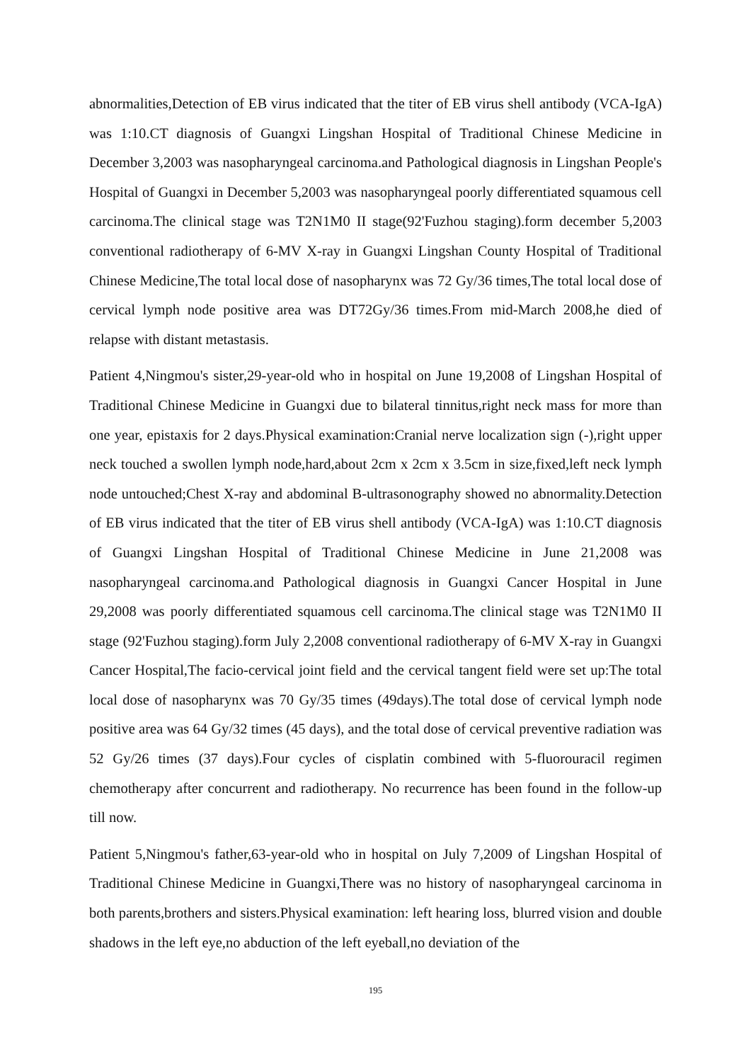abnormalities,Detection of EB virus indicated that the titer of EB virus shell antibody (VCA-IgA) was 1:10.CT diagnosis of Guangxi Lingshan Hospital of Traditional Chinese Medicine in December 3,2003 was nasopharyngeal carcinoma.and Pathological diagnosis in Lingshan People's Hospital of Guangxi in December 5,2003 was nasopharyngeal poorly differentiated squamous cell carcinoma.The clinical stage was T2N1M0 II stage(92'Fuzhou staging).form december 5,2003 conventional radiotherapy of 6-MV X-ray in Guangxi Lingshan County Hospital of Traditional Chinese Medicine,The total local dose of nasopharynx was 72 Gy/36 times,The total local dose of cervical lymph node positive area was DT72Gy/36 times.From mid-March 2008,he died of relapse with distant metastasis.
Patient 4,Ningmou's sister,29-year-old who in hospital on June 19,2008 of Lingshan Hospital of Traditional Chinese Medicine in Guangxi due to bilateral tinnitus,right neck mass for more than one year, epistaxis for 2 days.Physical examination:Cranial nerve localization sign (-),right upper neck touched a swollen lymph node,hard,about 2cm x 2cm x 3.5cm in size,fixed,left neck lymph node untouched;Chest X-ray and abdominal B-ultrasonography showed no abnormality.Detection of EB virus indicated that the titer of EB virus shell antibody (VCA-IgA) was 1:10.CT diagnosis of Guangxi Lingshan Hospital of Traditional Chinese Medicine in June 21,2008 was nasopharyngeal carcinoma.and Pathological diagnosis in Guangxi Cancer Hospital in June 29,2008 was poorly differentiated squamous cell carcinoma.The clinical stage was T2N1M0 II stage (92'Fuzhou staging).form July 2,2008 conventional radiotherapy of 6-MV X-ray in Guangxi Cancer Hospital,The facio-cervical joint field and the cervical tangent field were set up:The total local dose of nasopharynx was 70 Gy/35 times (49days).The total dose of cervical lymph node positive area was 64 Gy/32 times (45 days), and the total dose of cervical preventive radiation was 52 Gy/26 times (37 days).Four cycles of cisplatin combined with 5-fluorouracil regimen chemotherapy after concurrent and radiotherapy. No recurrence has been found in the follow-up till now.
Patient 5,Ningmou's father,63-year-old who in hospital on July 7,2009 of Lingshan Hospital of Traditional Chinese Medicine in Guangxi,There was no history of nasopharyngeal carcinoma in both parents,brothers and sisters.Physical examination: left hearing loss, blurred vision and double shadows in the left eye,no abduction of the left eyeball,no deviation of the
195